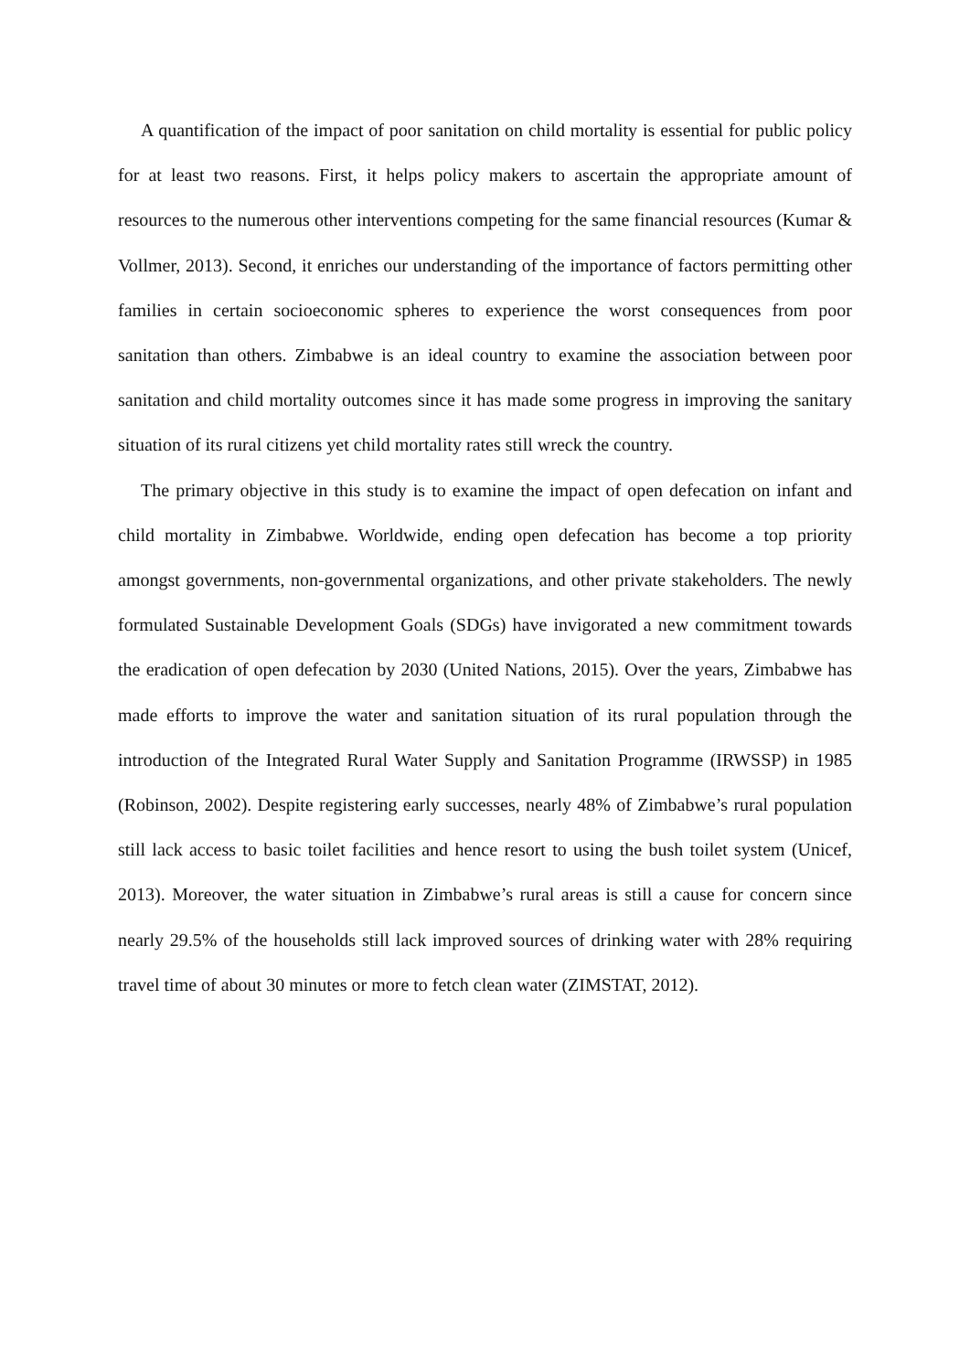A quantification of the impact of poor sanitation on child mortality is essential for public policy for at least two reasons. First, it helps policy makers to ascertain the appropriate amount of resources to the numerous other interventions competing for the same financial resources (Kumar & Vollmer, 2013). Second, it enriches our understanding of the importance of factors permitting other families in certain socioeconomic spheres to experience the worst consequences from poor sanitation than others. Zimbabwe is an ideal country to examine the association between poor sanitation and child mortality outcomes since it has made some progress in improving the sanitary situation of its rural citizens yet child mortality rates still wreck the country.
The primary objective in this study is to examine the impact of open defecation on infant and child mortality in Zimbabwe. Worldwide, ending open defecation has become a top priority amongst governments, non-governmental organizations, and other private stakeholders. The newly formulated Sustainable Development Goals (SDGs) have invigorated a new commitment towards the eradication of open defecation by 2030 (United Nations, 2015). Over the years, Zimbabwe has made efforts to improve the water and sanitation situation of its rural population through the introduction of the Integrated Rural Water Supply and Sanitation Programme (IRWSSP) in 1985 (Robinson, 2002). Despite registering early successes, nearly 48% of Zimbabwe’s rural population still lack access to basic toilet facilities and hence resort to using the bush toilet system (Unicef, 2013). Moreover, the water situation in Zimbabwe’s rural areas is still a cause for concern since nearly 29.5% of the households still lack improved sources of drinking water with 28% requiring travel time of about 30 minutes or more to fetch clean water (ZIMSTAT, 2012).